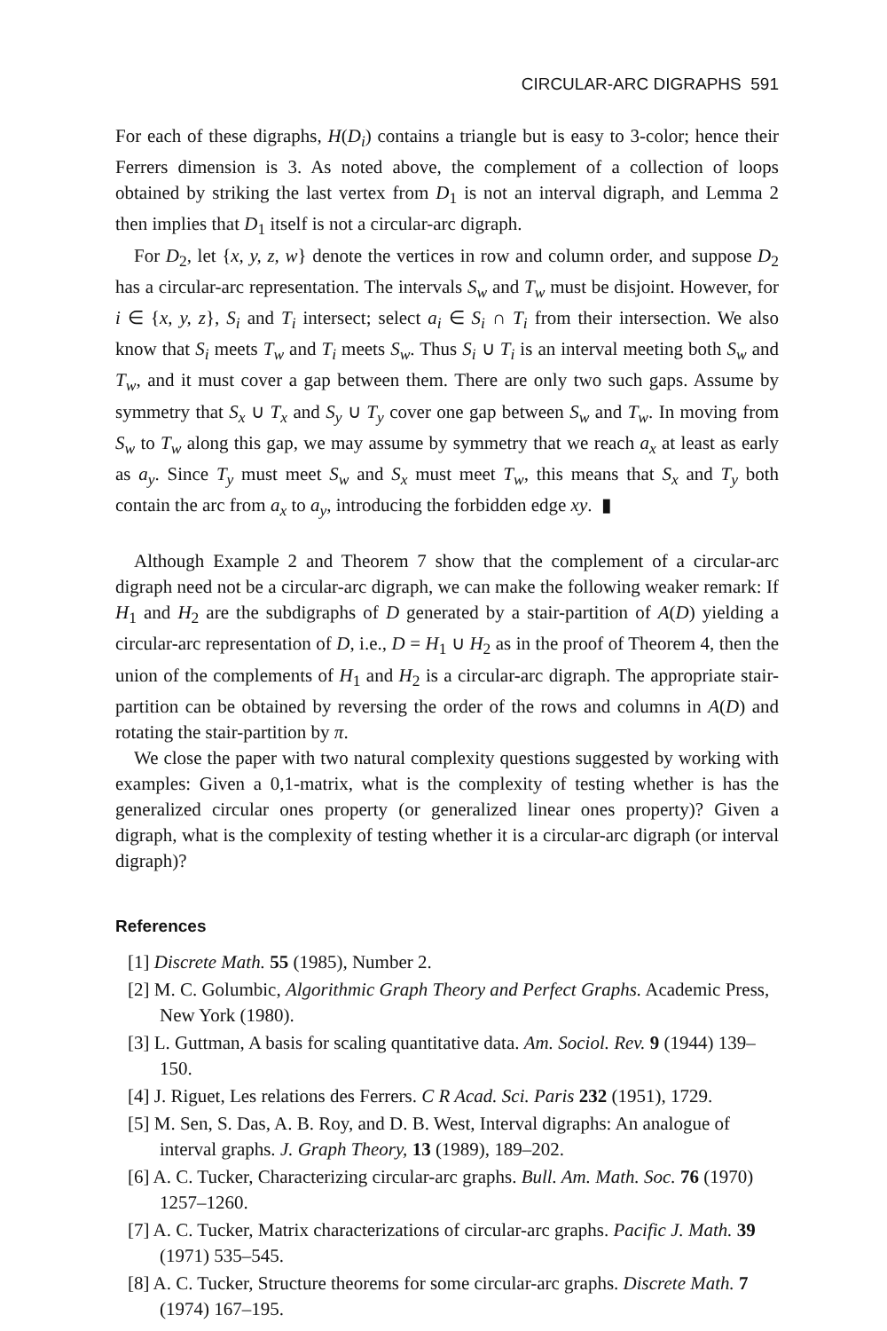CIRCULAR-ARC DIGRAPHS 591
For each of these digraphs, H(D<sub>i</sub>) contains a triangle but is easy to 3-color; hence their Ferrers dimension is 3. As noted above, the complement of a collection of loops obtained by striking the last vertex from D<sub>1</sub> is not an interval digraph, and Lemma 2 then implies that D<sub>1</sub> itself is not a circular-arc digraph.
For D<sub>2</sub>, let {x, y, z, w} denote the vertices in row and column order, and suppose D<sub>2</sub> has a circular-arc representation. The intervals S<sub>w</sub> and T<sub>w</sub> must be disjoint. However, for i ∈ {x, y, z}, S<sub>i</sub> and T<sub>i</sub> intersect; select a<sub>i</sub> ∈ S<sub>i</sub> ∩ T<sub>i</sub> from their intersection. We also know that S<sub>i</sub> meets T<sub>w</sub> and T<sub>i</sub> meets S<sub>w</sub>. Thus S<sub>i</sub> ∪ T<sub>i</sub> is an interval meeting both S<sub>w</sub> and T<sub>w</sub>, and it must cover a gap between them. There are only two such gaps. Assume by symmetry that S<sub>x</sub> ∪ T<sub>x</sub> and S<sub>y</sub> ∪ T<sub>y</sub> cover one gap between S<sub>w</sub> and T<sub>w</sub>. In moving from S<sub>w</sub> to T<sub>w</sub> along this gap, we may assume by symmetry that we reach a<sub>x</sub> at least as early as a<sub>y</sub>. Since T<sub>y</sub> must meet S<sub>w</sub> and S<sub>x</sub> must meet T<sub>w</sub>, this means that S<sub>x</sub> and T<sub>y</sub> both contain the arc from a<sub>x</sub> to a<sub>y</sub>, introducing the forbidden edge xy. ▮
Although Example 2 and Theorem 7 show that the complement of a circular-arc digraph need not be a circular-arc digraph, we can make the following weaker remark: If H<sub>1</sub> and H<sub>2</sub> are the subdigraphs of D generated by a stair-partition of A(D) yielding a circular-arc representation of D, i.e., D = H<sub>1</sub> ∪ H<sub>2</sub> as in the proof of Theorem 4, then the union of the complements of H<sub>1</sub> and H<sub>2</sub> is a circular-arc digraph. The appropriate stair-partition can be obtained by reversing the order of the rows and columns in A(D) and rotating the stair-partition by π.
We close the paper with two natural complexity questions suggested by working with examples: Given a 0,1-matrix, what is the complexity of testing whether is has the generalized circular ones property (or generalized linear ones property)? Given a digraph, what is the complexity of testing whether it is a circular-arc digraph (or interval digraph)?
References
[1] Discrete Math. 55 (1985), Number 2.
[2] M. C. Golumbic, Algorithmic Graph Theory and Perfect Graphs. Academic Press, New York (1980).
[3] L. Guttman, A basis for scaling quantitative data. Am. Sociol. Rev. 9 (1944) 139–150.
[4] J. Riguet, Les relations des Ferrers. C R Acad. Sci. Paris 232 (1951), 1729.
[5] M. Sen, S. Das, A. B. Roy, and D. B. West, Interval digraphs: An analogue of interval graphs. J. Graph Theory, 13 (1989), 189–202.
[6] A. C. Tucker, Characterizing circular-arc graphs. Bull. Am. Math. Soc. 76 (1970) 1257–1260.
[7] A. C. Tucker, Matrix characterizations of circular-arc graphs. Pacific J. Math. 39 (1971) 535–545.
[8] A. C. Tucker, Structure theorems for some circular-arc graphs. Discrete Math. 7 (1974) 167–195.